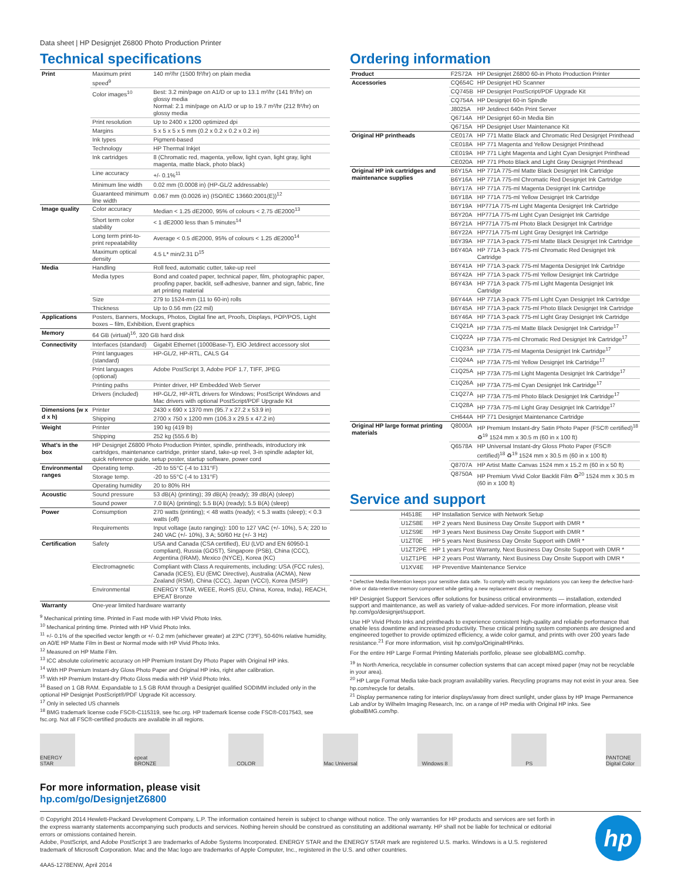Data sheet | HP Designjet Z6800 Photo Production Printer
Technical specifications
| Print | Maximum print speed<sup>9</sup> | 140 m²/hr (1500 ft²/hr) on plain media |
| | Color images<sup>10</sup> | Best: 3.2 min/page on A1/D or up to 13.1 m²/hr (141 ft²/hr) on glossy media Normal: 2.1 min/page on A1/D or up to 19.7 m²/hr (212 ft²/hr) on glossy media |
| | Print resolution | Up to 2400 x 1200 optimized dpi |
| | Margins | 5 x 5 x 5 x 5 mm (0.2 x 0.2 x 0.2 x 0.2 in) |
| | Ink types | Pigment-based |
| | Technology | HP Thermal Inkjet |
| | Ink cartridges | 8 (Chromatic red, magenta, yellow, light cyan, light gray, light magenta, matte black, photo black) |
| | Line accuracy | +/- 0.1%<sup>11</sup> |
| | Minimum line width | 0.02 mm (0.0008 in) (HP-GL/2 addressable) |
| | Guaranteed minimum line width | 0.067 mm (0.0026 in) (ISO/IEC 13660:2001(E))<sup>12</sup> |
| Image quality | Color accuracy | Median < 1.25 dE2000, 95% of colours < 2.75 dE2000<sup>13</sup> |
| | Short term color stability | < 1 dE2000 less than 5 minutes<sup>14</sup> |
| | Long term print-to-print repeatability | Average < 0.5 dE2000, 95% of colours < 1.25 dE2000<sup>14</sup> |
| | Maximum optical density | 4.5 L* min/2.31 D<sup>15</sup> |
| Media | Handling | Roll feed, automatic cutter, take-up reel |
| | Media types | Bond and coated paper, technical paper, film, photographic paper, proofing paper, backlit, self-adhesive, banner and sign, fabric, fine art printing material |
| | Size | 279 to 1524-mm (11 to 60-in) rolls |
| | Thickness | Up to 0.56 mm (22 mil) |
| Applications | Posters, Banners, Mockups, Photos, Digital fine art, Proofs, Displays, POP/POS, Light boxes – film, Exhibition, Event graphics | |
| Memory | 64 GB (virtual)<sup>16</sup>, 320 GB hard disk | |
| Connectivity | Interfaces (standard) | Gigabit Ethernet (1000Base-T), EIO Jetdirect accessory slot |
| | Print languages (standard) | HP-GL/2, HP-RTL, CALS G4 |
| | Print languages (optional) | Adobe PostScript 3, Adobe PDF 1.7, TIFF, JPEG |
| | Printing paths | Printer driver, HP Embedded Web Server |
| | Drivers (included) | HP-GL/2, HP-RTL drivers for Windows; PostScript Windows and Mac drivers with optional PostScript/PDF Upgrade Kit |
| Dimensions (w x d x h) | Printer | 2430 x 690 x 1370 mm (95.7 x 27.2 x 53.9 in) |
| | Shipping | 2700 x 750 x 1200 mm (106.3 x 29.5 x 47.2 in) |
| Weight | Printer | 190 kg (419 lb) |
| | Shipping | 252 kg (555.6 lb) |
| What's in the box | HP Designjet Z6800 Photo Production Printer, spindle, printheads, introductory ink cartridges, maintenance cartridge, printer stand, take-up reel, 3-in spindle adapter kit, quick reference guide, setup poster, startup software, power cord | |
| Environmental ranges | Operating temp. | -20 to 55°C (-4 to 131°F) |
| | Storage temp. | -20 to 55°C (-4 to 131°F) |
| | Operating humidity | 20 to 80% RH |
| Acoustic | Sound pressure | 53 dB(A) (printing); 39 dB(A) (ready); 39 dB(A) (sleep) |
| | Sound power | 7.0 B(A) (printing); 5.5 B(A) (ready); 5.5 B(A) (sleep) |
| Power | Consumption | 270 watts (printing); < 48 watts (ready); < 5.3 watts (sleep); < 0.3 watts (off) |
| | Requirements | Input voltage (auto ranging): 100 to 127 VAC (+/- 10%), 5 A; 220 to 240 VAC (+/- 10%), 3 A; 50/60 Hz (+/- 3 Hz) |
| Certification | Safety | USA and Canada (CSA certified), EU (LVD and EN 60950-1 compliant), Russia (GOST), Singapore (PSB), China (CCC), Argentina (IRAM), Mexico (NYCE), Korea (KC) |
| | Electromagnetic | Compliant with Class A requirements, including: USA (FCC rules), Canada (ICES), EU (EMC Directive), Australia (ACMA), New Zealand (RSM), China (CCC), Japan (VCCI), Korea (MSIP) |
| | Environmental | ENERGY STAR, WEEE, RoHS (EU, China, Korea, India), REACH, EPEAT Bronze |
| Warranty | One-year limited hardware warranty | |
<sup>9</sup> Mechanical printing time. Printed in Fast mode with HP Vivid Photo Inks.
<sup>10</sup> Mechanical printing time. Printed with HP Vivid Photo Inks.
<sup>11</sup> +/- 0.1% of the specified vector length or +/- 0.2 mm (whichever greater) at 23ºC (73ºF), 50-60% relative humidity, on A0/E HP Matte Film in Best or Normal mode with HP Vivid Photo Inks.
<sup>12</sup> Measured on HP Matte Film.
<sup>13</sup> ICC absolute colorimetric accuracy on HP Premium Instant Dry Photo Paper with Original HP inks.
<sup>14</sup> With HP Premium Instant-dry Gloss Photo Paper and Original HP inks, right after calibration.
<sup>15</sup> With HP Premium Instant-dry Photo Gloss media with HP Vivid Photo Inks.
<sup>16</sup> Based on 1 GB RAM. Expandable to 1.5 GB RAM through a Designjet qualified SODIMM included only in the optional HP Designjet PostScript®/PDF Upgrade Kit accessory.
<sup>17</sup> Only in selected US channels
<sup>18</sup> BMG trademark license code FSC®-C115319, see fsc.org. HP trademark license code FSC®-C017543, see fsc.org. Not all FSC®-certified products are available in all regions.
Ordering information
| Product | F2S72A | HP Designjet Z6800 60-in Photo Production Printer |
| Accessories | CQ654C | HP Designjet HD Scanner |
| | CQ745B | HP Designjet PostScript/PDF Upgrade Kit |
| | CQ754A | HP Designjet 60-in Spindle |
| | J8025A | HP Jetdirect 640n Print Server |
| | Q6714A | HP Designjet 60-in Media Bin |
| | Q6715A | HP Designjet User Maintenance Kit |
| Original HP printheads | CE017A | HP 771 Matte Black and Chromatic Red Designjet Printhead |
| | CE018A | HP 771 Magenta and Yellow Designjet Printhead |
| | CE019A | HP 771 Light Magenta and Light Cyan Designjet Printhead |
| | CE020A | HP 771 Photo Black and Light Gray Designjet Printhead |
| Original HP ink cartridges and maintenance supplies | B6Y15A | HP 771A 775-ml Matte Black Designjet Ink Cartridge |
| | B6Y16A | HP 771A 775-ml Chromatic Red Designjet Ink Cartridge |
| | B6Y17A | HP 771A 775-ml Magenta Designjet Ink Cartridge |
| | B6Y18A | HP 771A 775-ml Yellow Designjet Ink Cartridge |
| | B6Y19A | HP771A 775-ml Light Magenta Designjet Ink Cartridge |
| | B6Y20A | HP771A 775-ml Light Cyan Designjet Ink Cartridge |
| | B6Y21A | HP771A 775-ml Photo Black Designjet Ink Cartridge |
| | B6Y22A | HP771A 775-ml Light Gray Designjet Ink Cartridge |
| | B6Y39A | HP 771A 3-pack 775-ml Matte Black Designjet Ink Cartridge |
| | B6Y40A | HP 771A 3-pack 775-ml Chromatic Red Designjet Ink Cartridge |
| | B6Y41A | HP 771A 3-pack 775-ml Magenta Designjet Ink Cartridge |
| | B6Y42A | HP 771A 3-pack 775-ml Yellow Designjet Ink Cartridge |
| | B6Y43A | HP 771A 3-pack 775-ml Light Magenta Designjet Ink Cartridge |
| | B6Y44A | HP 771A 3-pack 775-ml Light Cyan Designjet Ink Cartridge |
| | B6Y45A | HP 771A 3-pack 775-ml Photo Black Designjet Ink Cartridge |
| | B6Y46A | HP 771A 3-pack 775-ml Light Gray Designjet Ink Cartridge |
| | C1Q21A | HP 773A 775-ml Matte Black Designjet Ink Cartridge<sup>17</sup> |
| | C1Q22A | HP 773A 775-ml Chromatic Red Designjet Ink Cartridge<sup>17</sup> |
| | C1Q23A | HP 773A 775-ml Magenta Designjet Ink Cartridge<sup>17</sup> |
| | C1Q24A | HP 773A 775-ml Yellow Designjet Ink Cartridge<sup>17</sup> |
| | C1Q25A | HP 773A 775-ml Light Magenta Designjet Ink Cartridge<sup>17</sup> |
| | C1Q26A | HP 773A 775-ml Cyan Designjet Ink Cartridge<sup>17</sup> |
| | C1Q27A | HP 773A 775-ml Photo Black Designjet Ink Cartridge<sup>17</sup> |
| | C1Q28A | HP 773A 775-ml Light Gray Designjet Ink Cartridge<sup>17</sup> |
| | CH644A | HP 771 Designjet Maintenance Cartridge |
| Original HP large format printing materials | Q8000A | HP Premium Instant-dry Satin Photo Paper (FSC® certified)<sup>18</sup> ♻<sup>19</sup> 1524 mm x 30.5 m (60 in x 100 ft) |
| | Q6578A | HP Universal Instant-dry Gloss Photo Paper (FSC® certified)<sup>18</sup> ♻<sup>19</sup> 1524 mm x 30.5 m (60 in x 100 ft) |
| | Q8707A | HP Artist Matte Canvas 1524 mm x 15.2 m (60 in x 50 ft) |
| | Q8750A | HP Premium Vivid Color Backlit Film ♻<sup>20</sup> 1524 mm x 30.5 m (60 in x 100 ft) |
Service and support
| | H4518E | HP Installation Service with Network Setup |
| | U1ZS8E | HP 2 years Next Business Day Onsite Support with DMR * |
| | U1ZS9E | HP 3 years Next Business Day Onsite Support with DMR * |
| | U1ZT0E | HP 5 years Next Business Day Onsite Support with DMR * |
| | U1ZT2PE | HP 1 years Post Warranty, Next Business Day Onsite Support with DMR * |
| | U1ZT1PE | HP 2 years Post Warranty, Next Business Day Onsite Support with DMR * |
| | U1XV4E | HP Preventive Maintenance Service |
* Defective Media Retention keeps your sensitive data safe. To comply with security regulations you can keep the defective hard-drive or data-retentive memory component while getting a new replacement disk or memory.
HP Designjet Support Services offer solutions for business critical environments — installation, extended support and maintenance, as well as variety of value-added services. For more information, please visit hp.com/go/designjet/support.
Use HP Vivid Photo Inks and printheads to experience consistent high-quality and reliable performance that enable less downtime and increased productivity. These critical printing system components are designed and engineered together to provide optimized efficiency, a wide color gamut, and prints with over 200 years fade resistance.<sup>21</sup> For more information, visit hp.com/go/OriginalHPinks.
For the entire HP Large Format Printing Materials portfolio, please see globalBMG.com/hp.
<sup>19</sup> In North America, recyclable in consumer collection systems that can accept mixed paper (may not be recyclable in your area).
<sup>20</sup> HP Large Format Media take-back program availability varies. Recycling programs may not exist in your area. See hp.com/recycle for details.
<sup>21</sup> Display permanence rating for interior displays/away from direct sunlight, under glass by HP Image Permanence Lab and/or by Wilhelm Imaging Research, Inc. on a range of HP media with Original HP inks. See globalBMG.com/hp.
ENERGY STAR epeat BRONZE
COLOR Mac Universal
Windows 8 PS PANTONE Digital Color
For more information, please visit
hp.com/go/DesignjetZ6800
© Copyright 2014 Hewlett-Packard Development Company, L.P. The information contained herein is subject to change without notice. The only warranties for HP products and services are set forth in the express warranty statements accompanying such products and services. Nothing herein should be construed as constituting an additional warranty. HP shall not be liable for technical or editorial errors or omissions contained herein.
Adobe, PostScript, and Adobe PostScript 3 are trademarks of Adobe Systems Incorporated. ENERGY STAR and the ENERGY STAR mark are registered U.S. marks. Windows is a U.S. registered trademark of Microsoft Corporation. Mac and the Mac logo are trademarks of Apple Computer, Inc., registered in the U.S. and other countries.
4AA5-1278ENW, April 2014
hp